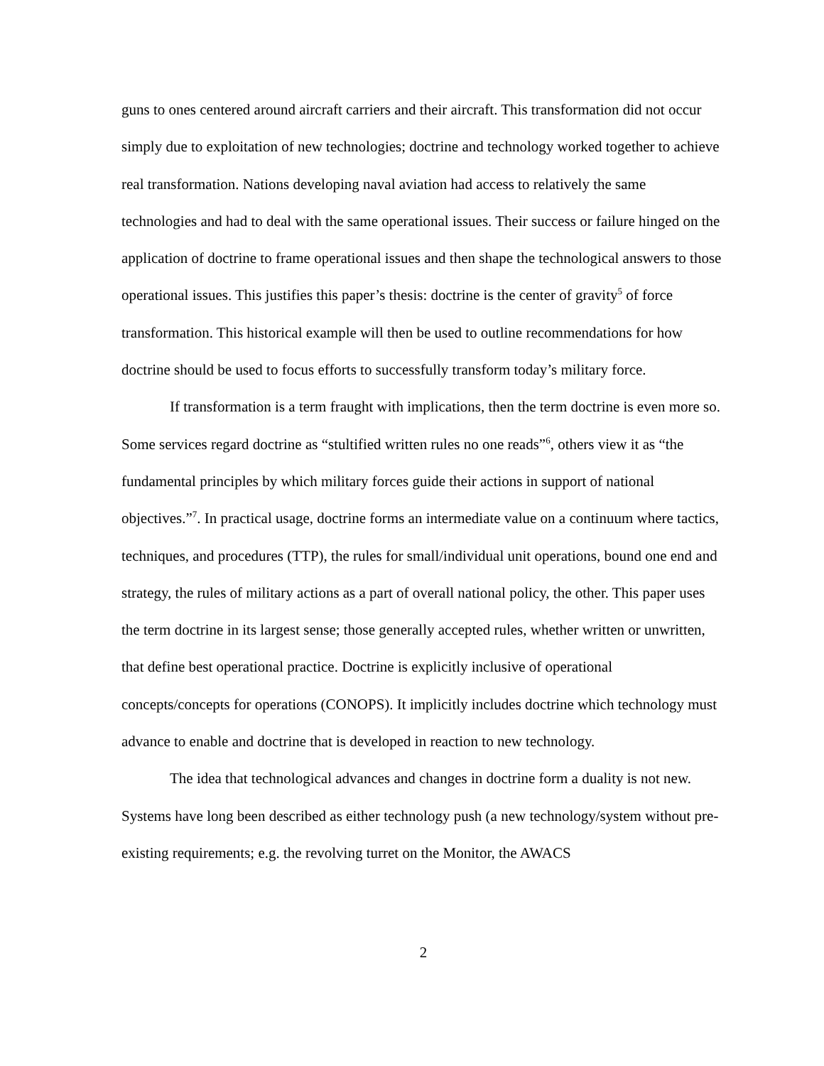guns to ones centered around aircraft carriers and their aircraft. This transformation did not occur simply due to exploitation of new technologies; doctrine and technology worked together to achieve real transformation. Nations developing naval aviation had access to relatively the same technologies and had to deal with the same operational issues. Their success or failure hinged on the application of doctrine to frame operational issues and then shape the technological answers to those operational issues. This justifies this paper’s thesis: doctrine is the center of gravity<sup>5</sup> of force transformation. This historical example will then be used to outline recommendations for how doctrine should be used to focus efforts to successfully transform today’s military force.
If transformation is a term fraught with implications, then the term doctrine is even more so. Some services regard doctrine as “stultified written rules no one reads”<sup>6</sup>, others view it as “the fundamental principles by which military forces guide their actions in support of national objectives.”<sup>7</sup>. In practical usage, doctrine forms an intermediate value on a continuum where tactics, techniques, and procedures (TTP), the rules for small/individual unit operations, bound one end and strategy, the rules of military actions as a part of overall national policy, the other. This paper uses the term doctrine in its largest sense; those generally accepted rules, whether written or unwritten, that define best operational practice. Doctrine is explicitly inclusive of operational concepts/concepts for operations (CONOPS). It implicitly includes doctrine which technology must advance to enable and doctrine that is developed in reaction to new technology.
The idea that technological advances and changes in doctrine form a duality is not new. Systems have long been described as either technology push (a new technology/system without pre-existing requirements; e.g. the revolving turret on the Monitor, the AWACS
2